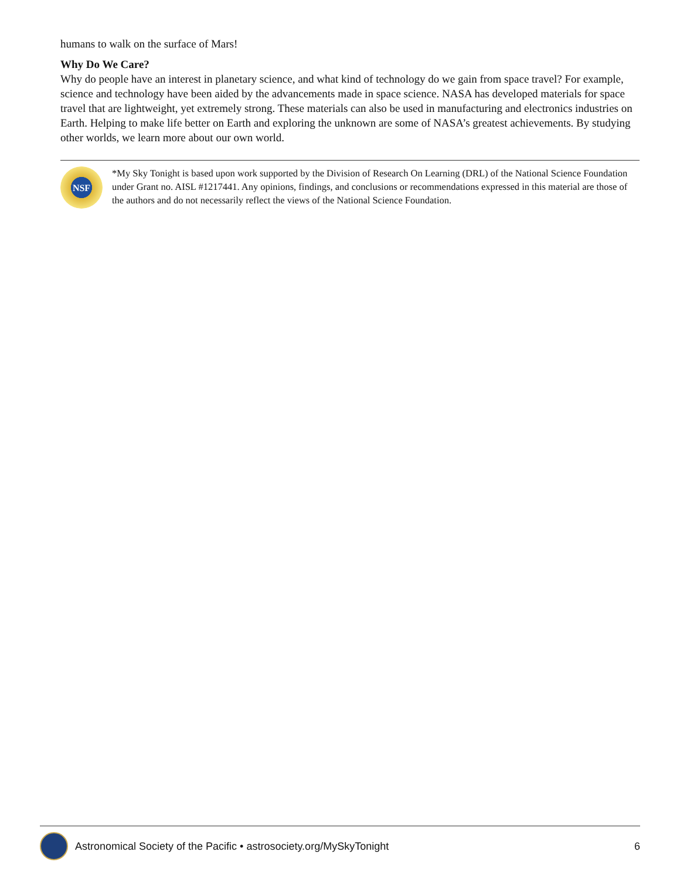humans to walk on the surface of Mars!
Why Do We Care?
Why do people have an interest in planetary science, and what kind of technology do we gain from space travel? For example, science and technology have been aided by the advancements made in space science. NASA has developed materials for space travel that are lightweight, yet extremely strong. These materials can also be used in manufacturing and electronics industries on Earth. Helping to make life better on Earth and exploring the unknown are some of NASA’s greatest achievements. By studying other worlds, we learn more about our own world.
NSF
*My Sky Tonight is based upon work supported by the Division of Research On Learning (DRL) of the National Science Foundation under Grant no. AISL #1217441. Any opinions, findings, and conclusions or recommendations expressed in this material are those of the authors and do not necessarily reflect the views of the National Science Foundation.
Astronomical Society of the Pacific • astrosociety.org/MySkyTonight 6